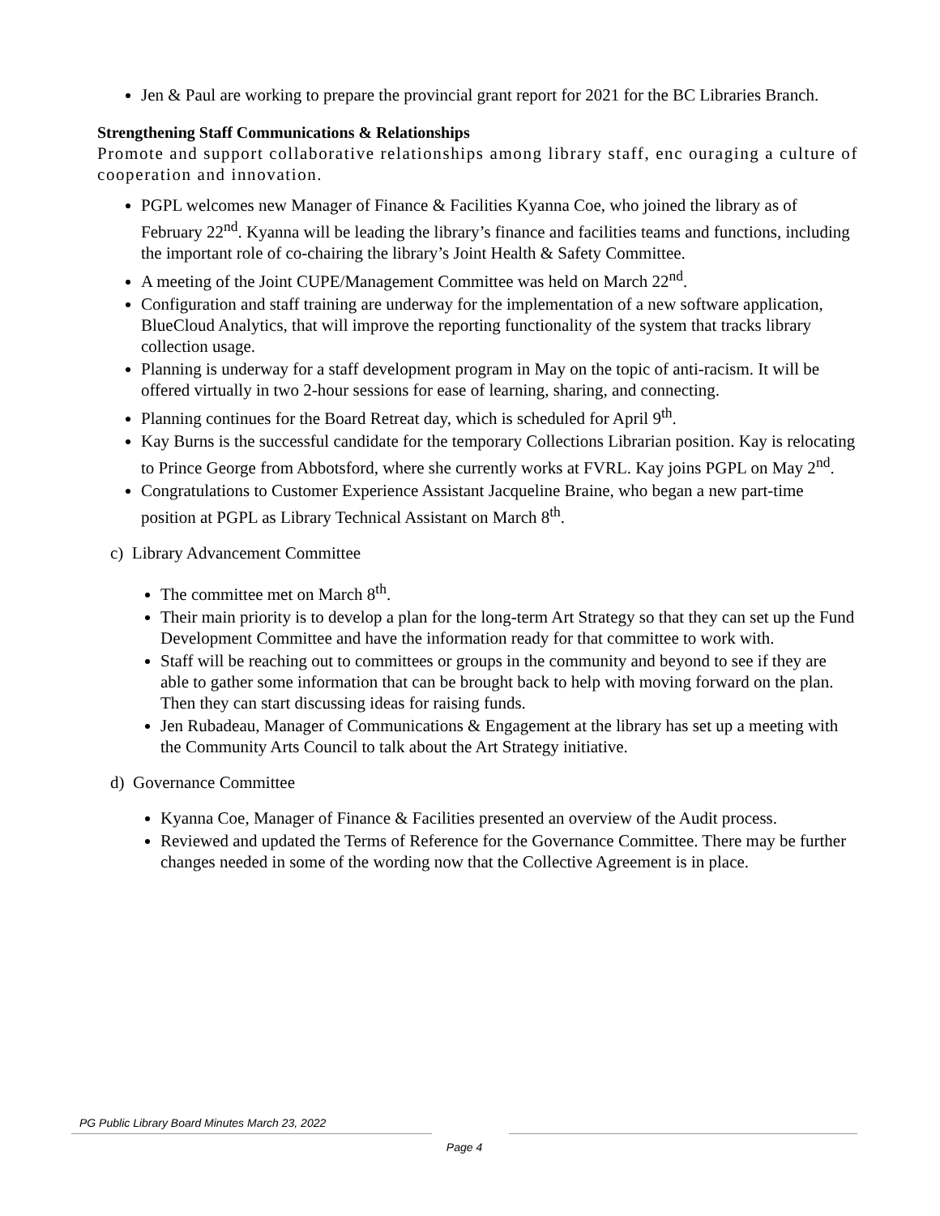Jen & Paul are working to prepare the provincial grant report for 2021 for the BC Libraries Branch.
Strengthening Staff Communications & Relationships
Promote and support collaborative relationships among library staff, enc ouraging a culture of cooperation and innovation.
PGPL welcomes new Manager of Finance & Facilities Kyanna Coe, who joined the library as of February 22<sup>nd</sup>. Kyanna will be leading the library’s finance and facilities teams and functions, including the important role of co-chairing the library’s Joint Health & Safety Committee.
A meeting of the Joint CUPE/Management Committee was held on March 22<sup>nd</sup>.
Configuration and staff training are underway for the implementation of a new software application, BlueCloud Analytics, that will improve the reporting functionality of the system that tracks library collection usage.
Planning is underway for a staff development program in May on the topic of anti-racism. It will be offered virtually in two 2-hour sessions for ease of learning, sharing, and connecting.
Planning continues for the Board Retreat day, which is scheduled for April 9<sup>th</sup>.
Kay Burns is the successful candidate for the temporary Collections Librarian position. Kay is relocating to Prince George from Abbotsford, where she currently works at FVRL. Kay joins PGPL on May 2<sup>nd</sup>.
Congratulations to Customer Experience Assistant Jacqueline Braine, who began a new part-time position at PGPL as Library Technical Assistant on March 8<sup>th</sup>.
c) Library Advancement Committee
The committee met on March 8<sup>th</sup>.
Their main priority is to develop a plan for the long-term Art Strategy so that they can set up the Fund Development Committee and have the information ready for that committee to work with.
Staff will be reaching out to committees or groups in the community and beyond to see if they are able to gather some information that can be brought back to help with moving forward on the plan. Then they can start discussing ideas for raising funds.
Jen Rubadeau, Manager of Communications & Engagement at the library has set up a meeting with the Community Arts Council to talk about the Art Strategy initiative.
d) Governance Committee
Kyanna Coe, Manager of Finance & Facilities presented an overview of the Audit process.
Reviewed and updated the Terms of Reference for the Governance Committee. There may be further changes needed in some of the wording now that the Collective Agreement is in place.
PG Public Library Board Minutes March 23, 2022
Page 4